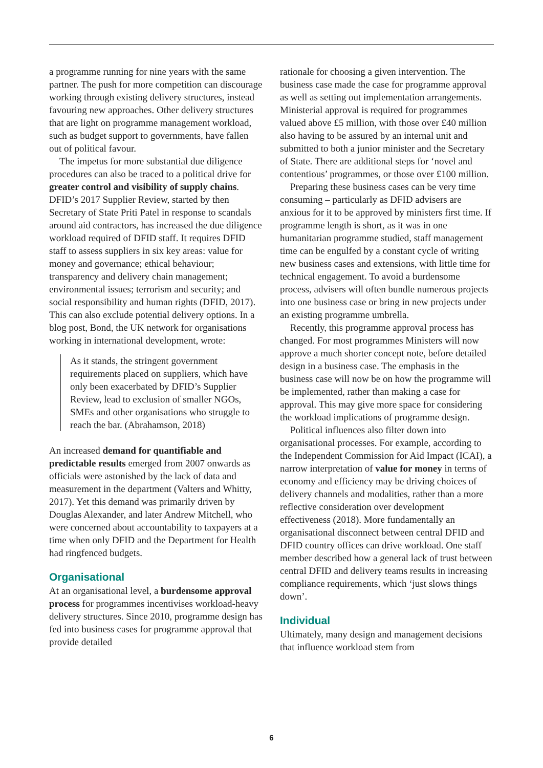a programme running for nine years with the same partner. The push for more competition can discourage working through existing delivery structures, instead favouring new approaches. Other delivery structures that are light on programme management workload, such as budget support to governments, have fallen out of political favour.
The impetus for more substantial due diligence procedures can also be traced to a political drive for greater control and visibility of supply chains. DFID’s 2017 Supplier Review, started by then Secretary of State Priti Patel in response to scandals around aid contractors, has increased the due diligence workload required of DFID staff. It requires DFID staff to assess suppliers in six key areas: value for money and governance; ethical behaviour; transparency and delivery chain management; environmental issues; terrorism and security; and social responsibility and human rights (DFID, 2017). This can also exclude potential delivery options. In a blog post, Bond, the UK network for organisations working in international development, wrote:
As it stands, the stringent government requirements placed on suppliers, which have only been exacerbated by DFID’s Supplier Review, lead to exclusion of smaller NGOs, SMEs and other organisations who struggle to reach the bar. (Abrahamson, 2018)
An increased demand for quantifiable and predictable results emerged from 2007 onwards as officials were astonished by the lack of data and measurement in the department (Valters and Whitty, 2017). Yet this demand was primarily driven by Douglas Alexander, and later Andrew Mitchell, who were concerned about accountability to taxpayers at a time when only DFID and the Department for Health had ringfenced budgets.
Organisational
At an organisational level, a burdensome approval process for programmes incentivises workload-heavy delivery structures. Since 2010, programme design has fed into business cases for programme approval that provide detailed
rationale for choosing a given intervention. The business case made the case for programme approval as well as setting out implementation arrangements. Ministerial approval is required for programmes valued above £5 million, with those over £40 million also having to be assured by an internal unit and submitted to both a junior minister and the Secretary of State. There are additional steps for ‘novel and contentious’ programmes, or those over £100 million.
Preparing these business cases can be very time consuming – particularly as DFID advisers are anxious for it to be approved by ministers first time. If programme length is short, as it was in one humanitarian programme studied, staff management time can be engulfed by a constant cycle of writing new business cases and extensions, with little time for technical engagement. To avoid a burdensome process, advisers will often bundle numerous projects into one business case or bring in new projects under an existing programme umbrella.
Recently, this programme approval process has changed. For most programmes Ministers will now approve a much shorter concept note, before detailed design in a business case. The emphasis in the business case will now be on how the programme will be implemented, rather than making a case for approval. This may give more space for considering the workload implications of programme design.
Political influences also filter down into organisational processes. For example, according to the Independent Commission for Aid Impact (ICAI), a narrow interpretation of value for money in terms of economy and efficiency may be driving choices of delivery channels and modalities, rather than a more reflective consideration over development effectiveness (2018). More fundamentally an organisational disconnect between central DFID and DFID country offices can drive workload. One staff member described how a general lack of trust between central DFID and delivery teams results in increasing compliance requirements, which ‘just slows things down’.
Individual
Ultimately, many design and management decisions that influence workload stem from
6